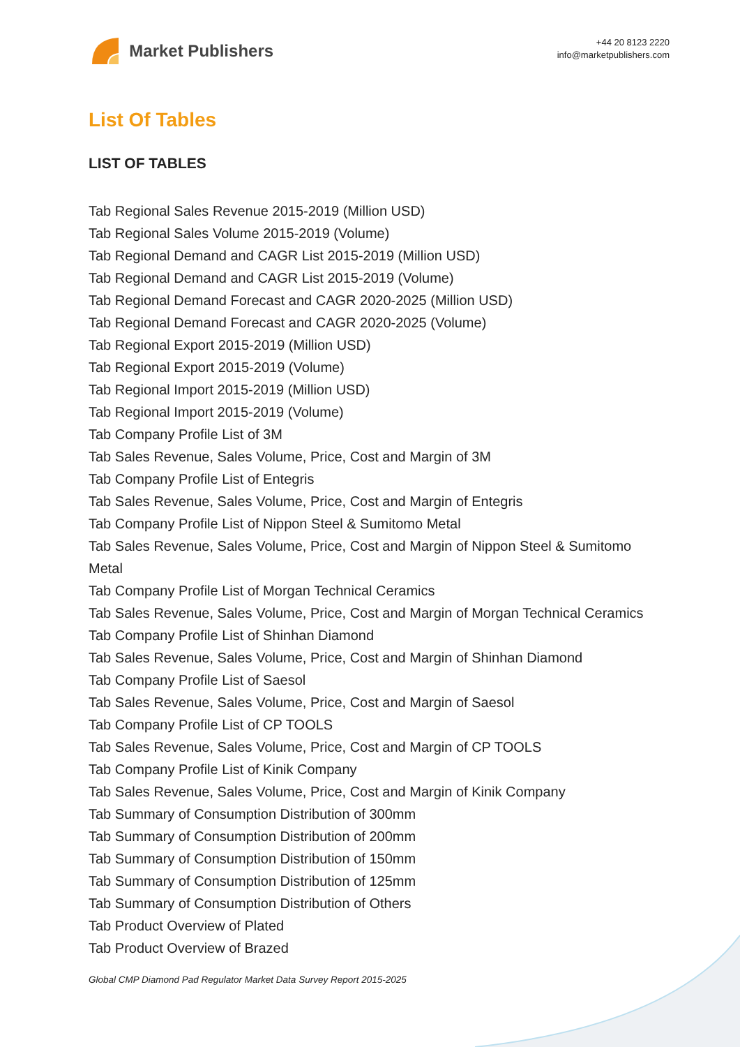Market Publishers
+44 20 8123 2220
info@marketpublishers.com
List Of Tables
LIST OF TABLES
Tab Regional Sales Revenue 2015-2019 (Million USD)
Tab Regional Sales Volume 2015-2019 (Volume)
Tab Regional Demand and CAGR List 2015-2019 (Million USD)
Tab Regional Demand and CAGR List 2015-2019 (Volume)
Tab Regional Demand Forecast and CAGR 2020-2025 (Million USD)
Tab Regional Demand Forecast and CAGR 2020-2025 (Volume)
Tab Regional Export 2015-2019 (Million USD)
Tab Regional Export 2015-2019 (Volume)
Tab Regional Import 2015-2019 (Million USD)
Tab Regional Import 2015-2019 (Volume)
Tab Company Profile List of 3M
Tab Sales Revenue, Sales Volume, Price, Cost and Margin of 3M
Tab Company Profile List of Entegris
Tab Sales Revenue, Sales Volume, Price, Cost and Margin of Entegris
Tab Company Profile List of Nippon Steel & Sumitomo Metal
Tab Sales Revenue, Sales Volume, Price, Cost and Margin of Nippon Steel & Sumitomo Metal
Tab Company Profile List of Morgan Technical Ceramics
Tab Sales Revenue, Sales Volume, Price, Cost and Margin of Morgan Technical Ceramics
Tab Company Profile List of Shinhan Diamond
Tab Sales Revenue, Sales Volume, Price, Cost and Margin of Shinhan Diamond
Tab Company Profile List of Saesol
Tab Sales Revenue, Sales Volume, Price, Cost and Margin of Saesol
Tab Company Profile List of CP TOOLS
Tab Sales Revenue, Sales Volume, Price, Cost and Margin of CP TOOLS
Tab Company Profile List of Kinik Company
Tab Sales Revenue, Sales Volume, Price, Cost and Margin of Kinik Company
Tab Summary of Consumption Distribution of 300mm
Tab Summary of Consumption Distribution of 200mm
Tab Summary of Consumption Distribution of 150mm
Tab Summary of Consumption Distribution of 125mm
Tab Summary of Consumption Distribution of Others
Tab Product Overview of Plated
Tab Product Overview of Brazed
Global CMP Diamond Pad Regulator Market Data Survey Report 2015-2025